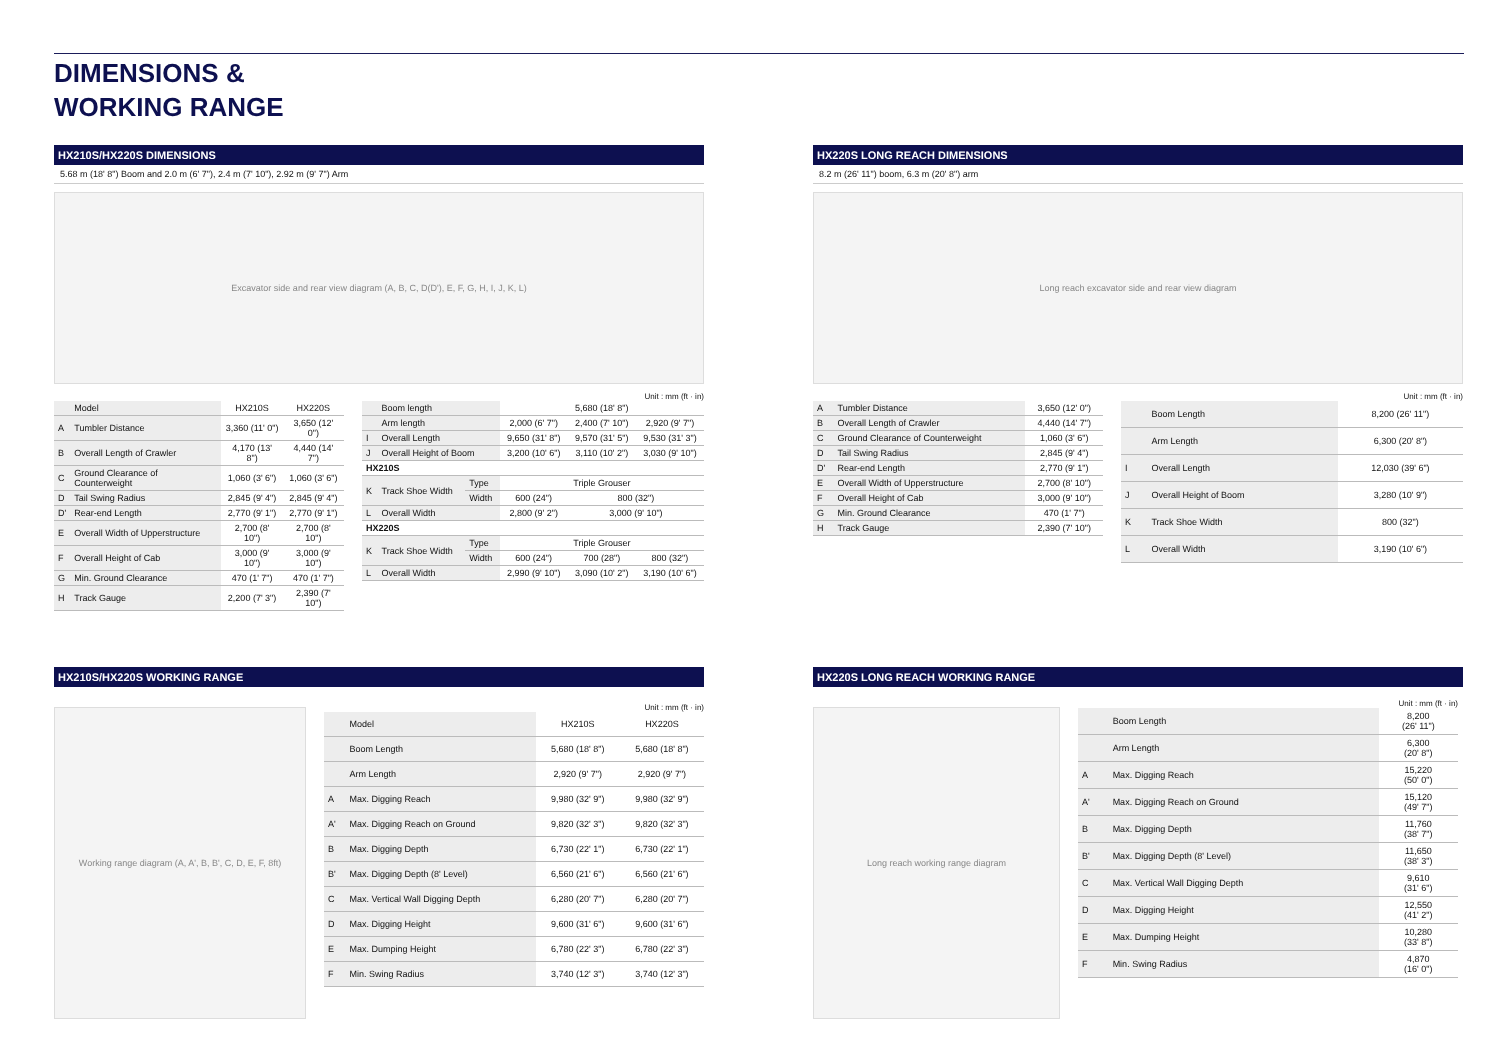DIMENSIONS &
WORKING RANGE
HX210S/HX220S DIMENSIONS
5.68 m (18' 8") Boom and 2.0 m (6' 7"), 2.4 m (7' 10"), 2.92 m (9' 7") Arm
Excavator side and rear view diagram (A, B, C, D(D'), E, F, G, H, I, J, K, L)
Unit : mm (ft · in)
| | Model | HX210S | HX220S |
| A | Tumbler Distance | 3,360 (11' 0") | 3,650 (12' 0") |
| B | Overall Length of Crawler | 4,170 (13' 8") | 4,440 (14' 7") |
| C | Ground Clearance of Counterweight | 1,060 (3' 6") | 1,060 (3' 6") |
| D | Tail Swing Radius | 2,845 (9' 4") | 2,845 (9' 4") |
| D' | Rear-end Length | 2,770 (9' 1") | 2,770 (9' 1") |
| E | Overall Width of Upperstructure | 2,700 (8' 10") | 2,700 (8' 10") |
| F | Overall Height of Cab | 3,000 (9' 10") | 3,000 (9' 10") |
| G | Min. Ground Clearance | 470 (1' 7") | 470 (1' 7") |
| H | Track Gauge | 2,200 (7' 3") | 2,390 (7' 10") |
| | Boom length | | 5,680 (18' 8") | | |
| | Arm length | | 2,000 (6' 7") | 2,400 (7' 10") | 2,920 (9' 7") |
| I | Overall Length | | 9,650 (31' 8") | 9,570 (31' 5") | 9,530 (31' 3") |
| J | Overall Height of Boom | | 3,200 (10' 6") | 3,110 (10' 2") | 3,030 (9' 10") |
| HX210S | | | | | |
| K | Track Shoe Width | Type | Triple Grouser | | |
| | | Width | 600 (24") | 800 (32") | |
| L | Overall Width | | 2,800 (9' 2") | 3,000 (9' 10") | |
| HX220S | | | | | |
| K | Track Shoe Width | Type | Triple Grouser | | |
| | | Width | 600 (24") | 700 (28") | 800 (32") |
| L | Overall Width | | 2,990 (9' 10") | 3,090 (10' 2") | 3,190 (10' 6") |
HX220S LONG REACH DIMENSIONS
8.2 m (26' 11") boom, 6.3 m (20' 8") arm
Long reach excavator side and rear view diagram
Unit : mm (ft · in)
| A | Tumbler Distance | 3,650 (12' 0") |
| B | Overall Length of Crawler | 4,440 (14' 7") |
| C | Ground Clearance of Counterweight | 1,060 (3' 6") |
| D | Tail Swing Radius | 2,845 (9' 4") |
| D' | Rear-end Length | 2,770 (9' 1") |
| E | Overall Width of Upperstructure | 2,700 (8' 10") |
| F | Overall Height of Cab | 3,000 (9' 10") |
| G | Min. Ground Clearance | 470 (1' 7") |
| H | Track Gauge | 2,390 (7' 10") |
| | Boom Length | 8,200 (26' 11") |
| | Arm Length | 6,300 (20' 8") |
| I | Overall Length | 12,030 (39' 6") |
| J | Overall Height of Boom | 3,280 (10' 9") |
| K | Track Shoe Width | 800 (32") |
| L | Overall Width | 3,190 (10' 6") |
HX210S/HX220S WORKING RANGE
Working range diagram (A, A', B, B', C, D, E, F, 8ft)
Unit : mm (ft · in)
| | Model | HX210S | HX220S |
| | Boom Length | 5,680 (18' 8") | 5,680 (18' 8") |
| | Arm Length | 2,920 (9' 7") | 2,920 (9' 7") |
| A | Max. Digging Reach | 9,980 (32' 9") | 9,980 (32' 9") |
| A' | Max. Digging Reach on Ground | 9,820 (32' 3") | 9,820 (32' 3") |
| B | Max. Digging Depth | 6,730 (22' 1") | 6,730 (22' 1") |
| B' | Max. Digging Depth (8' Level) | 6,560 (21' 6") | 6,560 (21' 6") |
| C | Max. Vertical Wall Digging Depth | 6,280 (20' 7") | 6,280 (20' 7") |
| D | Max. Digging Height | 9,600 (31' 6") | 9,600 (31' 6") |
| E | Max. Dumping Height | 6,780 (22' 3") | 6,780 (22' 3") |
| F | Min. Swing Radius | 3,740 (12' 3") | 3,740 (12' 3") |
HX220S LONG REACH WORKING RANGE
Long reach working range diagram
Unit : mm (ft · in)
| | Boom Length | 8,200 (26' 11") |
| | Arm Length | 6,300 (20' 8") |
| A | Max. Digging Reach | 15,220 (50' 0") |
| A' | Max. Digging Reach on Ground | 15,120 (49' 7") |
| B | Max. Digging Depth | 11,760 (38' 7") |
| B' | Max. Digging Depth (8' Level) | 11,650 (38' 3") |
| C | Max. Vertical Wall Digging Depth | 9,610 (31' 6") |
| D | Max. Digging Height | 12,550 (41' 2") |
| E | Max. Dumping Height | 10,280 (33' 8") |
| F | Min. Swing Radius | 4,870 (16' 0") |